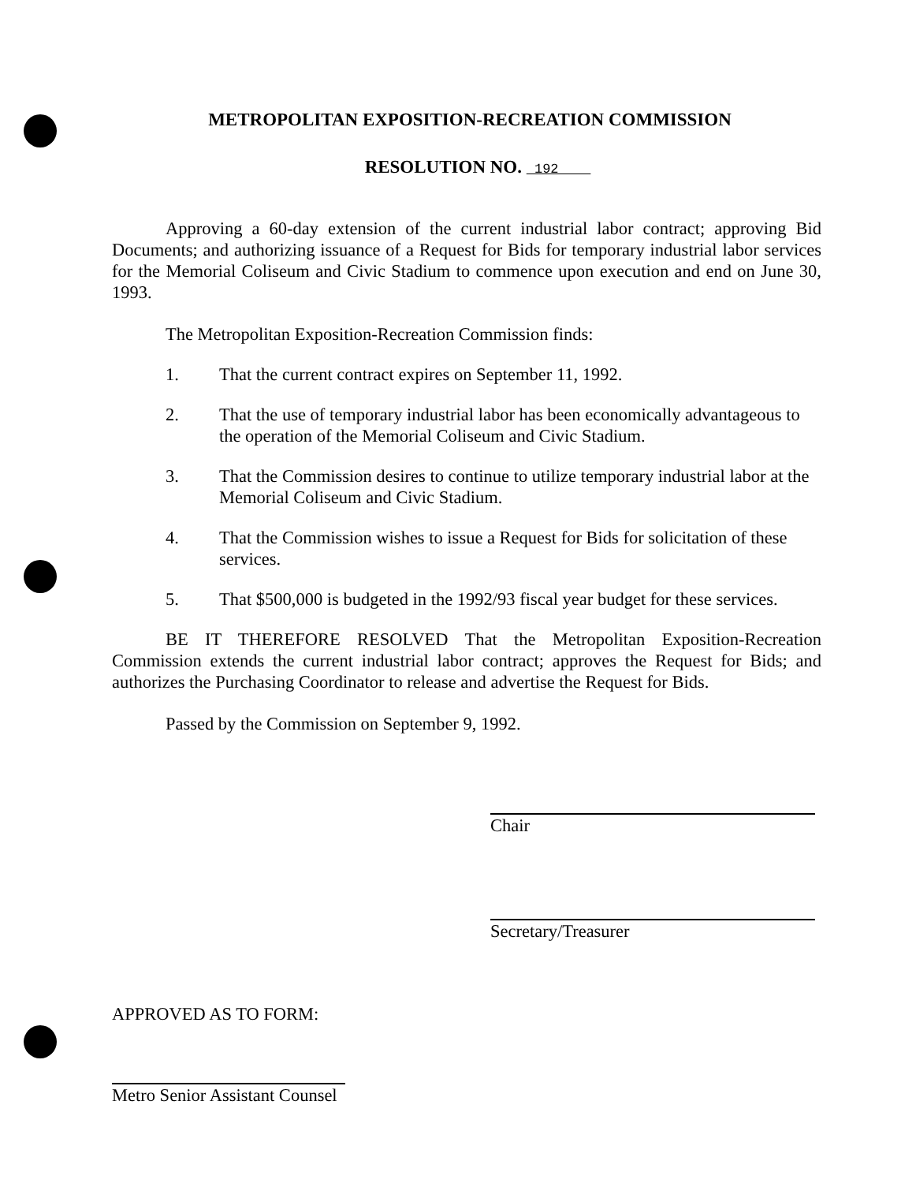METROPOLITAN EXPOSITION-RECREATION COMMISSION
RESOLUTION NO. 192
Approving a 60-day extension of the current industrial labor contract; approving Bid Documents; and authorizing issuance of a Request for Bids for temporary industrial labor services for the Memorial Coliseum and Civic Stadium to commence upon execution and end on June 30, 1993.
The Metropolitan Exposition-Recreation Commission finds:
1. That the current contract expires on September 11, 1992.
2. That the use of temporary industrial labor has been economically advantageous to the operation of the Memorial Coliseum and Civic Stadium.
3. That the Commission desires to continue to utilize temporary industrial labor at the Memorial Coliseum and Civic Stadium.
4. That the Commission wishes to issue a Request for Bids for solicitation of these services.
5. That $500,000 is budgeted in the 1992/93 fiscal year budget for these services.
BE IT THEREFORE RESOLVED That the Metropolitan Exposition-Recreation Commission extends the current industrial labor contract; approves the Request for Bids; and authorizes the Purchasing Coordinator to release and advertise the Request for Bids.
Passed by the Commission on September 9, 1992.
Chair
Secretary/Treasurer
APPROVED AS TO FORM:
Metro Senior Assistant Counsel